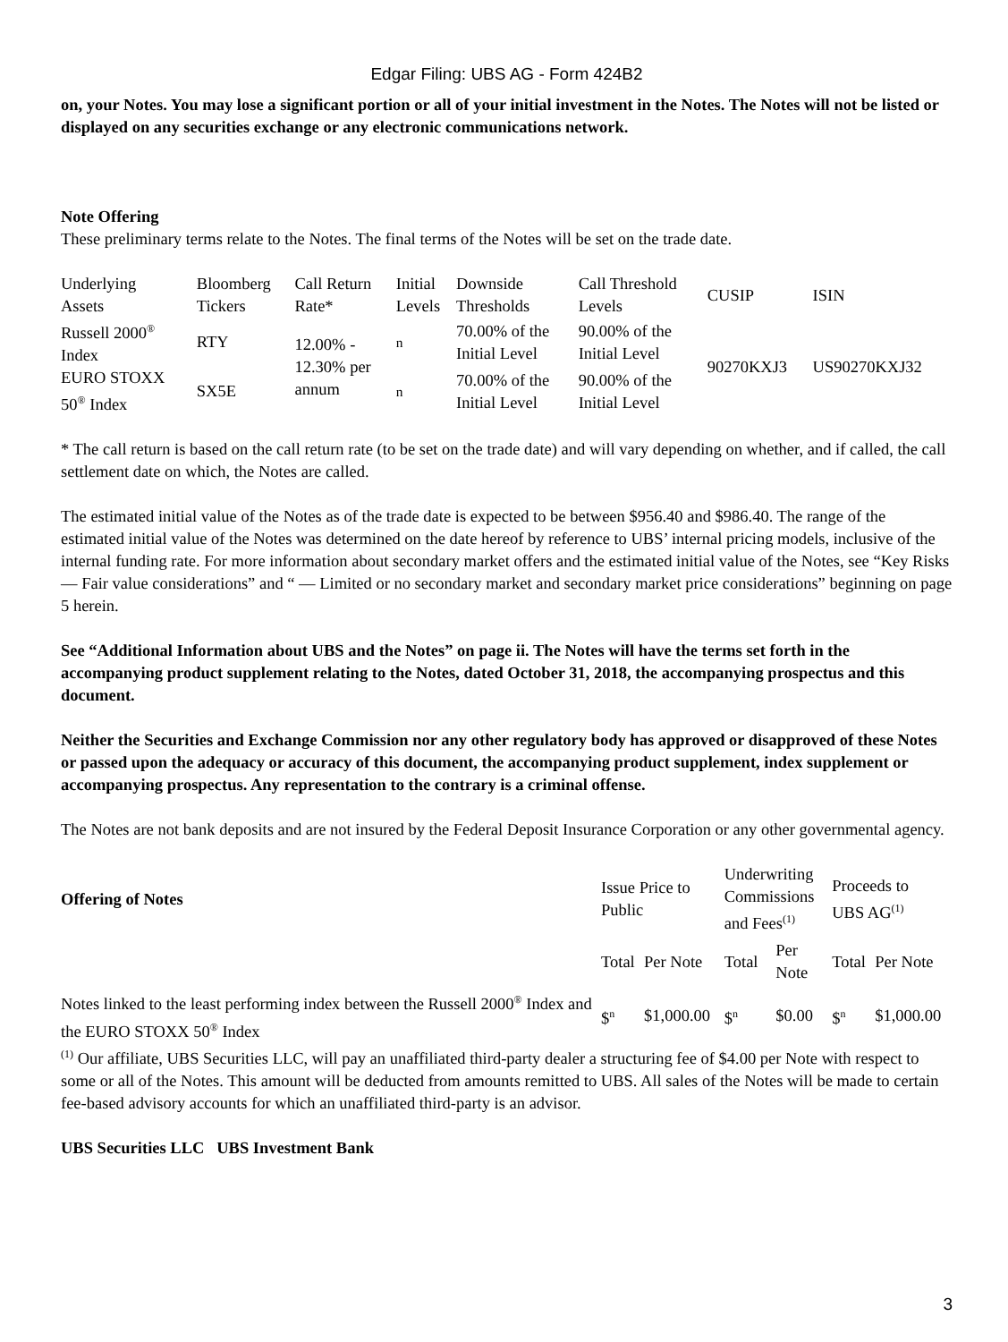Edgar Filing: UBS AG - Form 424B2
on, your Notes. You may lose a significant portion or all of your initial investment in the Notes. The Notes will not be listed or displayed on any securities exchange or any electronic communications network.
Note Offering
These preliminary terms relate to the Notes. The final terms of the Notes will be set on the trade date.
| Underlying Assets | Bloomberg Tickers | Call Return Rate* | Initial Levels | Downside Thresholds | Call Threshold Levels | CUSIP | ISIN |
| Russell 2000<sup>®</sup> Index | RTY | 12.00% - 12.30% per annum | n | 70.00% of the Initial Level | 90.00% of the Initial Level | 90270KXJ3 | US90270KXJ32 |
| EURO STOXX 50<sup>®</sup> Index | SX5E | | n | 70.00% of the Initial Level | 90.00% of the Initial Level | | |
* The call return is based on the call return rate (to be set on the trade date) and will vary depending on whether, and if called, the call settlement date on which, the Notes are called.
The estimated initial value of the Notes as of the trade date is expected to be between $956.40 and $986.40. The range of the estimated initial value of the Notes was determined on the date hereof by reference to UBS’ internal pricing models, inclusive of the internal funding rate. For more information about secondary market offers and the estimated initial value of the Notes, see “Key Risks — Fair value considerations” and “ — Limited or no secondary market and secondary market price considerations” beginning on page 5 herein.
See “Additional Information about UBS and the Notes” on page ii. The Notes will have the terms set forth in the accompanying product supplement relating to the Notes, dated October 31, 2018, the accompanying prospectus and this document.
Neither the Securities and Exchange Commission nor any other regulatory body has approved or disapproved of these Notes or passed upon the adequacy or accuracy of this document, the accompanying product supplement, index supplement or accompanying prospectus. Any representation to the contrary is a criminal offense.
The Notes are not bank deposits and are not insured by the Federal Deposit Insurance Corporation or any other governmental agency.
| Offering of Notes | Issue Price to Public | | Underwriting Commissions and Fees<sup>(1)</sup> | | Proceeds to UBS AG<sup>(1)</sup> | |
| | Total | Per Note | Total | Per Note | Total | Per Note |
| Notes linked to the least performing index between the Russell 2000<sup>®</sup> Index and the EURO STOXX 50<sup>®</sup> Index | $<sup>n</sup> | $1,000.00 | $<sup>n</sup> | $0.00 | $<sup>n</sup> | $1,000.00 |
<sup>(1)</sup> Our affiliate, UBS Securities LLC, will pay an unaffiliated third-party dealer a structuring fee of $4.00 per Note with respect to some or all of the Notes. This amount will be deducted from amounts remitted to UBS. All sales of the Notes will be made to certain fee-based advisory accounts for which an unaffiliated third-party is an advisor.
UBS Securities LLC UBS Investment Bank
3